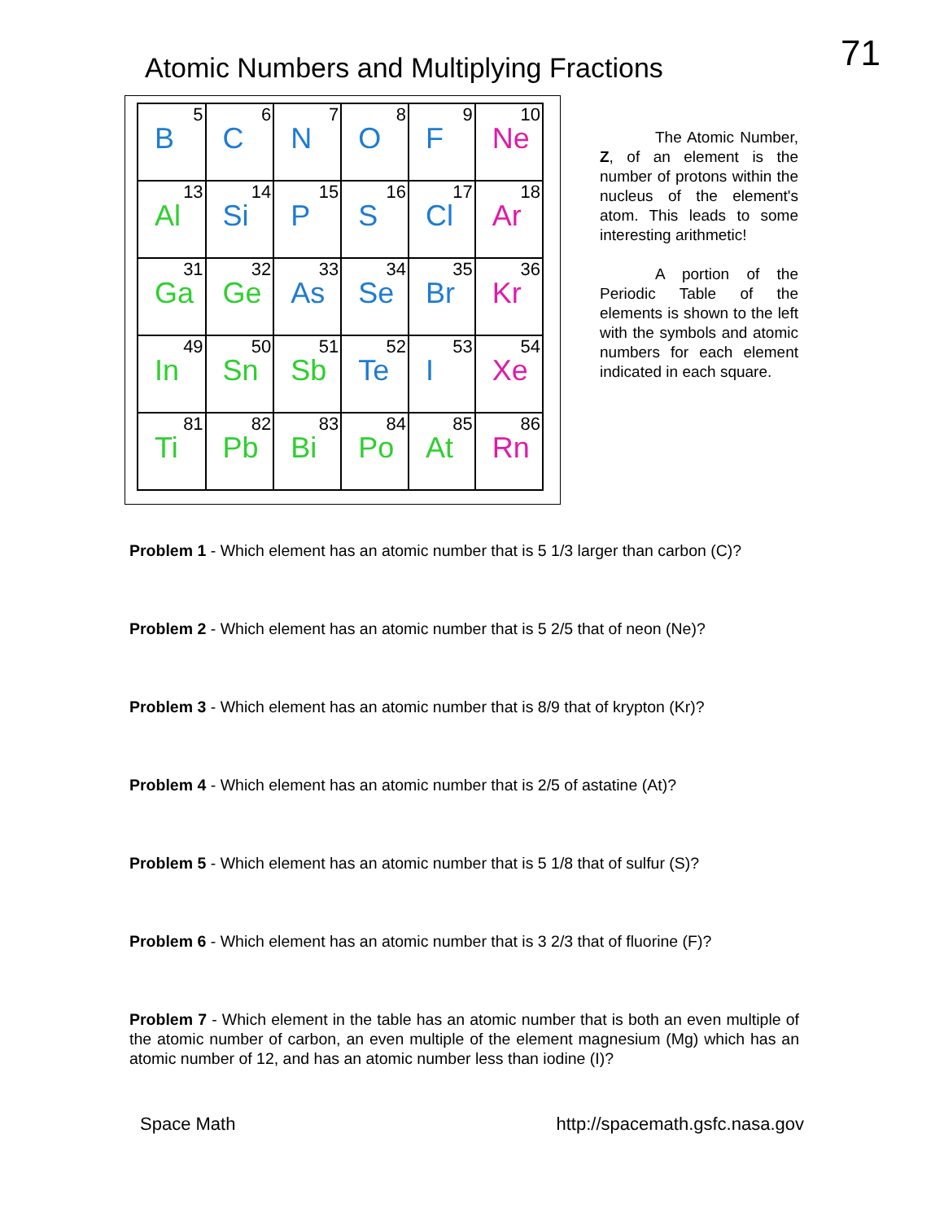Atomic Numbers and Multiplying Fractions
71
| 5 B | 6 C | 7 N | 8 O | 9 F | 10 Ne |
| 13 Al | 14 Si | 15 P | 16 S | 17 Cl | 18 Ar |
| 31 Ga | 32 Ge | 33 As | 34 Se | 35 Br | 36 Kr |
| 49 In | 50 Sn | 51 Sb | 52 Te | 53 I | 54 Xe |
| 81 Ti | 82 Pb | 83 Bi | 84 Po | 85 At | 86 Rn |
The Atomic Number, Z, of an element is the number of protons within the nucleus of the element's atom. This leads to some interesting arithmetic!
A portion of the Periodic Table of the elements is shown to the left with the symbols and atomic numbers for each element indicated in each square.
Problem 1 - Which element has an atomic number that is 5 1/3 larger than carbon (C)?
Problem 2 - Which element has an atomic number that is 5 2/5 that of neon (Ne)?
Problem 3 - Which element has an atomic number that is 8/9 that of krypton (Kr)?
Problem 4 - Which element has an atomic number that is 2/5 of astatine (At)?
Problem 5 - Which element has an atomic number that is 5 1/8 that of sulfur (S)?
Problem 6 - Which element has an atomic number that is 3 2/3 that of fluorine (F)?
Problem 7 - Which element in the table has an atomic number that is both an even multiple of the atomic number of carbon, an even multiple of the element magnesium (Mg) which has an atomic number of 12, and has an atomic number less than iodine (I)?
Space Math http://spacemath.gsfc.nasa.gov